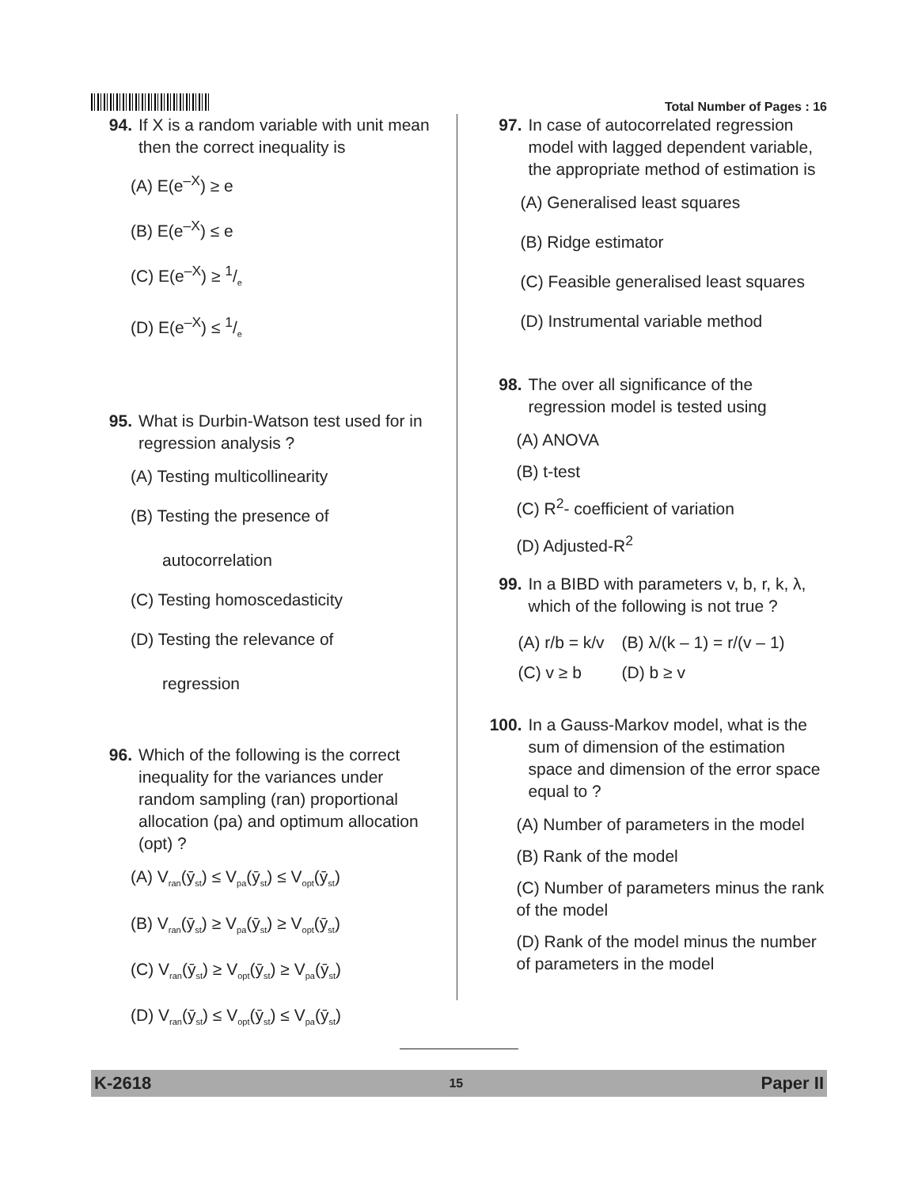Total Number of Pages : 16
94. If X is a random variable with unit mean then the correct inequality is
(A) E(e<sup>–X</sup>) ≥ e
(B) E(e<sup>–X</sup>) ≤ e
(C) E(e<sup>–X</sup>) ≥ 1/e
(D) E(e<sup>–X</sup>) ≤ 1/e
95. What is Durbin-Watson test used for in regression analysis ?
(A) Testing multicollinearity
(B) Testing the presence of
autocorrelation
(C) Testing homoscedasticity
(D) Testing the relevance of
regression
96. Which of the following is the correct inequality for the variances under random sampling (ran) proportional allocation (pa) and optimum allocation (opt) ?
(A) V<sub>ran</sub>(ȳ<sub>st</sub>) ≤ V<sub>pa</sub>(ȳ<sub>st</sub>) ≤ V<sub>opt</sub>(ȳ<sub>st</sub>)
(B) V<sub>ran</sub>(ȳ<sub>st</sub>) ≥ V<sub>pa</sub>(ȳ<sub>st</sub>) ≥ V<sub>opt</sub>(ȳ<sub>st</sub>)
(C) V<sub>ran</sub>(ȳ<sub>st</sub>) ≥ V<sub>opt</sub>(ȳ<sub>st</sub>) ≥ V<sub>pa</sub>(ȳ<sub>st</sub>)
(D) V<sub>ran</sub>(ȳ<sub>st</sub>) ≤ V<sub>opt</sub>(ȳ<sub>st</sub>) ≤ V<sub>pa</sub>(ȳ<sub>st</sub>)
97. In case of autocorrelated regression model with lagged dependent variable, the appropriate method of estimation is
(A) Generalised least squares
(B) Ridge estimator
(C) Feasible generalised least squares
(D) Instrumental variable method
98. The over all significance of the regression model is tested using
(A) ANOVA
(B) t-test
(C) R<sup>2</sup>- coefficient of variation
(D) Adjusted-R<sup>2</sup>
99. In a BIBD with parameters v, b, r, k, λ, which of the following is not true ?
| (A) r/b = k/v | (B) λ/(k – 1) = r/(v – 1) |
| (C) v ≥ b | (D) b ≥ v |
100. In a Gauss-Markov model, what is the sum of dimension of the estimation space and dimension of the error space equal to ?
(A) Number of parameters in the model
(B) Rank of the model
(C) Number of parameters minus the rank of the model
(D) Rank of the model minus the number of parameters in the model
K-2618 15 Paper II